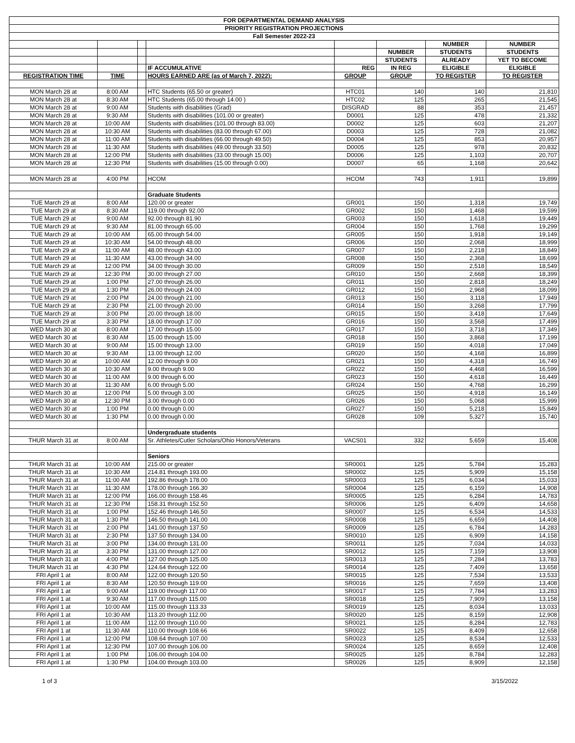| FOR DEPARTMENTAL DEMAND ANALYSIS | | | | | | | |
| PRIORITY REGISTRATION PROJECTIONS | | | | | | | |
| Fall Semester 2022-23 | | | | | | | |
| | | | | | | NUMBER | NUMBER |
| | | | | | NUMBER | STUDENTS | STUDENTS |
| | | | | | STUDENTS | ALREADY | YET TO BECOME |
| | | | IF ACCUMULATIVE | REG | IN REG | ELIGIBLE | ELIGIBLE |
| REGISTRATION TIME | TIME | | HOURS EARNED ARE (as of March 7, 2022): | GROUP | GROUP | TO REGISTER | TO REGISTER |
| MON March 28 at | 8:00 AM | | HTC Students (65.50 or greater) | HTC01 | 140 | 140 | 21,810 |
| MON March 28 at | 8:30 AM | | HTC Students (65.00 through 14.00 ) | HTC02 | 125 | 265 | 21,545 |
| MON March 28 at | 9:00 AM | | Students with disabilities (Grad) | DISGRAD | 88 | 353 | 21,457 |
| MON March 28 at | 9:30 AM | | Students with disabilities (101.00 or greater) | D0001 | 125 | 478 | 21,332 |
| MON March 28 at | 10:00 AM | | Students with disabilities (101.00 through 83.00) | D0002 | 125 | 603 | 21,207 |
| MON March 28 at | 10:30 AM | | Students with disabilities (83.00 through 67.00) | D0003 | 125 | 728 | 21,082 |
| MON March 28 at | 11:00 AM | | Students with disabilities (66.00 through 49.50) | D0004 | 125 | 853 | 20,957 |
| MON March 28 at | 11:30 AM | | Students with disabilities (49.00 through 33.50) | D0005 | 125 | 978 | 20,832 |
| MON March 28 at | 12:00 PM | | Students with disabilities (33.00 through 15.00) | D0006 | 125 | 1,103 | 20,707 |
| MON March 28 at | 12:30 PM | | Students with disabilities (15.00 through 0.00) | D0007 | 65 | 1,168 | 20,642 |
| MON March 28 at | 4:00 PM | | HCOM | HCOM | 743 | 1,911 | 19,899 |
| | | | Graduate Students | | | | |
| TUE March 29 at | 8:00 AM | | 120.00 or greater | GR001 | 150 | 1,318 | 19,749 |
| TUE March 29 at | 8:30 AM | | 119.00 through 92.00 | GR002 | 150 | 1,468 | 19,599 |
| TUE March 29 at | 9:00 AM | | 92.00 through 81.90 | GR003 | 150 | 1,618 | 19,449 |
| TUE March 29 at | 9:30 AM | | 81.00 through 65.00 | GR004 | 150 | 1,768 | 19,299 |
| TUE March 29 at | 10:00 AM | | 65.00 through 54.00 | GR005 | 150 | 1,918 | 19,149 |
| TUE March 29 at | 10:30 AM | | 54.00 through 48.00 | GR006 | 150 | 2,068 | 18,999 |
| TUE March 29 at | 11:00 AM | | 48.00 through 43.00 | GR007 | 150 | 2,218 | 18,849 |
| TUE March 29 at | 11:30 AM | | 43.00 through 34.00 | GR008 | 150 | 2,368 | 18,699 |
| TUE March 29 at | 12:00 PM | | 34.00 through 30.00 | GR009 | 150 | 2,518 | 18,549 |
| TUE March 29 at | 12:30 PM | | 30.00 through 27.00 | GR010 | 150 | 2,668 | 18,399 |
| TUE March 29 at | 1:00 PM | | 27.00 through 26.00 | GR011 | 150 | 2,818 | 18,249 |
| TUE March 29 at | 1:30 PM | | 26.00 through 24.00 | GR012 | 150 | 2,968 | 18,099 |
| TUE March 29 at | 2:00 PM | | 24.00 through 21.00 | GR013 | 150 | 3,118 | 17,949 |
| TUE March 29 at | 2:30 PM | | 21.00 through 20.00 | GR014 | 150 | 3,268 | 17,799 |
| TUE March 29 at | 3:00 PM | | 20.00 through 18.00 | GR015 | 150 | 3,418 | 17,649 |
| TUE March 29 at | 3:30 PM | | 18.00 through 17.00 | GR016 | 150 | 3,568 | 17,499 |
| WED March 30 at | 8:00 AM | | 17.00 through 15.00 | GR017 | 150 | 3,718 | 17,349 |
| WED March 30 at | 8:30 AM | | 15.00 through 15.00 | GR018 | 150 | 3,868 | 17,199 |
| WED March 30 at | 9:00 AM | | 15.00 through 13.00 | GR019 | 150 | 4,018 | 17,049 |
| WED March 30 at | 9:30 AM | | 13.00 through 12.00 | GR020 | 150 | 4,168 | 16,899 |
| WED March 30 at | 10:00 AM | | 12.00 through 9.00 | GR021 | 150 | 4,318 | 16,749 |
| WED March 30 at | 10:30 AM | | 9.00 through 9.00 | GR022 | 150 | 4,468 | 16,599 |
| WED March 30 at | 11:00 AM | | 9.00 through 6.00 | GR023 | 150 | 4,618 | 16,449 |
| WED March 30 at | 11:30 AM | | 6.00 through 5.00 | GR024 | 150 | 4,768 | 16,299 |
| WED March 30 at | 12:00 PM | | 5.00 through 3.00 | GR025 | 150 | 4,918 | 16,149 |
| WED March 30 at | 12:30 PM | | 3.00 through 0.00 | GR026 | 150 | 5,068 | 15,999 |
| WED March 30 at | 1:00 PM | | 0.00 through 0.00 | GR027 | 150 | 5,218 | 15,849 |
| WED March 30 at | 1:30 PM | | 0.00 through 0.00 | GR028 | 109 | 5,327 | 15,740 |
| | | | Undergraduate students | | | | |
| THUR March 31 at | 8:00 AM | | Sr. Athletes/Cutler Scholars/Ohio Honors/Veterans | VACS01 | 332 | 5,659 | 15,408 |
| | | | Seniors | | | | |
| THUR March 31 at | 10:00 AM | | 215.00 or greater | SR0001 | 125 | 5,784 | 15,283 |
| THUR March 31 at | 10:30 AM | | 214.81 through 193.00 | SR0002 | 125 | 5,909 | 15,158 |
| THUR March 31 at | 11:00 AM | | 192.86 through 178.00 | SR0003 | 125 | 6,034 | 15,033 |
| THUR March 31 at | 11:30 AM | | 178.00 through 166.30 | SR0004 | 125 | 6,159 | 14,908 |
| THUR March 31 at | 12:00 PM | | 166.00 through 158.46 | SR0005 | 125 | 6,284 | 14,783 |
| THUR March 31 at | 12:30 PM | | 158.31 through 152.50 | SR0006 | 125 | 6,409 | 14,658 |
| THUR March 31 at | 1:00 PM | | 152.46 through 146.50 | SR0007 | 125 | 6,534 | 14,533 |
| THUR March 31 at | 1:30 PM | | 146.50 through 141.00 | SR0008 | 125 | 6,659 | 14,408 |
| THUR March 31 at | 2:00 PM | | 141.00 through 137.50 | SR0009 | 125 | 6,784 | 14,283 |
| THUR March 31 at | 2:30 PM | | 137.50 through 134.00 | SR0010 | 125 | 6,909 | 14,158 |
| THUR March 31 at | 3:00 PM | | 134.00 through 131.00 | SR0011 | 125 | 7,034 | 14,033 |
| THUR March 31 at | 3:30 PM | | 131.00 through 127.00 | SR0012 | 125 | 7,159 | 13,908 |
| THUR March 31 at | 4:00 PM | | 127.00 through 125.00 | SR0013 | 125 | 7,284 | 13,783 |
| THUR March 31 at | 4:30 PM | | 124.64 through 122.00 | SR0014 | 125 | 7,409 | 13,658 |
| FRI April 1 at | 8:00 AM | | 122.00 through 120.50 | SR0015 | 125 | 7,534 | 13,533 |
| FRI April 1 at | 8:30 AM | | 120.50 through 119.00 | SR0016 | 125 | 7,659 | 13,408 |
| FRI April 1 at | 9:00 AM | | 119.00 through 117.00 | SR0017 | 125 | 7,784 | 13,283 |
| FRI April 1 at | 9:30 AM | | 117.00 through 115.00 | SR0018 | 125 | 7,909 | 13,158 |
| FRI April 1 at | 10:00 AM | | 115.00 through 113.33 | SR0019 | 125 | 8,034 | 13,033 |
| FRI April 1 at | 10:30 AM | | 113.20 through 112.00 | SR0020 | 125 | 8,159 | 12,908 |
| FRI April 1 at | 11:00 AM | | 112.00 through 110.00 | SR0021 | 125 | 8,284 | 12,783 |
| FRI April 1 at | 11:30 AM | | 110.00 through 108.66 | SR0022 | 125 | 8,409 | 12,658 |
| FRI April 1 at | 12:00 PM | | 108.64 through 107.00 | SR0023 | 125 | 8,534 | 12,533 |
| FRI April 1 at | 12:30 PM | | 107.00 through 106.00 | SR0024 | 125 | 8,659 | 12,408 |
| FRI April 1 at | 1:00 PM | | 106.00 through 104.00 | SR0025 | 125 | 8,784 | 12,283 |
| FRI April 1 at | 1:30 PM | | 104.00 through 103.00 | SR0026 | 125 | 8,909 | 12,158 |
1 of 3 3/15/2022